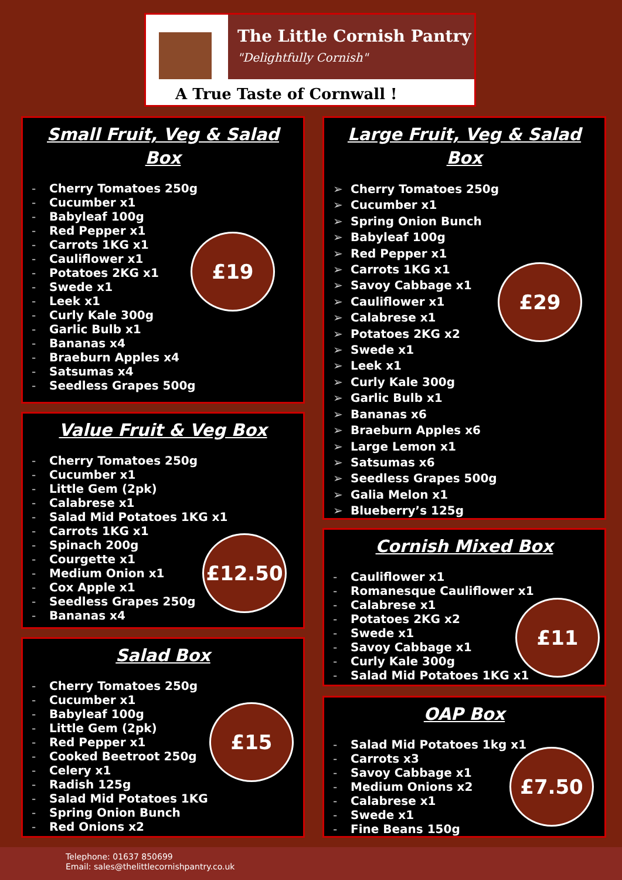The Little Cornish Pantry
"Delightfully Cornish"
A True Taste of Cornwall !
Small Fruit, Veg & Salad
Box
- Cherry Tomatoes 250g
- Cucumber x1
- Babyleaf 100g
- Red Pepper x1
- Carrots 1KG x1
- Cauliflower x1
- Potatoes 2KG x1
- Swede x1
- Leek x1
- Curly Kale 300g
- Garlic Bulb x1
- Bananas x4
- Braeburn Apples x4
- Satsumas x4
- Seedless Grapes 500g
£19
Value Fruit & Veg Box
- Cherry Tomatoes 250g
- Cucumber x1
- Little Gem (2pk)
- Calabrese x1
- Salad Mid Potatoes 1KG x1
- Carrots 1KG x1
- Spinach 200g
- Courgette x1
- Medium Onion x1
- Cox Apple x1
- Seedless Grapes 250g
- Bananas x4
£12.50
Salad Box
- Cherry Tomatoes 250g
- Cucumber x1
- Babyleaf 100g
- Little Gem (2pk)
- Red Pepper x1
- Cooked Beetroot 250g
- Celery x1
- Radish 125g
- Salad Mid Potatoes 1KG
- Spring Onion Bunch
- Red Onions x2
£15
Large Fruit, Veg & Salad
Box
➢ Cherry Tomatoes 250g
➢ Cucumber x1
➢ Spring Onion Bunch
➢ Babyleaf 100g
➢ Red Pepper x1
➢ Carrots 1KG x1
➢ Savoy Cabbage x1
➢ Cauliflower x1
➢ Calabrese x1
➢ Potatoes 2KG x2
➢ Swede x1
➢ Leek x1
➢ Curly Kale 300g
➢ Garlic Bulb x1
➢ Bananas x6
➢ Braeburn Apples x6
➢ Large Lemon x1
➢ Satsumas x6
➢ Seedless Grapes 500g
➢ Galia Melon x1
➢ Blueberry’s 125g
£29
Cornish Mixed Box
- Cauliflower x1
- Romanesque Cauliflower x1
- Calabrese x1
- Potatoes 2KG x2
- Swede x1
- Savoy Cabbage x1
- Curly Kale 300g
- Salad Mid Potatoes 1KG x1
£11
OAP Box
- Salad Mid Potatoes 1kg x1
- Carrots x3
- Savoy Cabbage x1
- Medium Onions x2
- Calabrese x1
- Swede x1
- Fine Beans 150g
£7.50
Telephone: 01637 850699
Email: sales@thelittlecornishpantry.co.uk